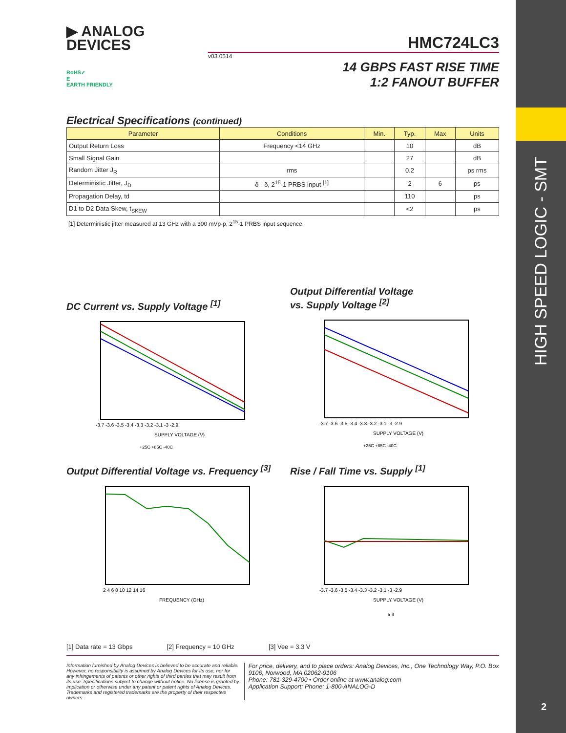HIGH SPEED LOGIC - SMT
2
▶ ANALOG
DEVICES
HMC724LC3
v03.0514
RoHS✓
E
EARTH FRIENDLY
14 GBPS FAST RISE TIME
1:2 FANOUT BUFFER
Electrical Specifications (continued)
| Parameter | Conditions | Min. | Typ. | Max | Units |
| --- | --- | --- | --- | --- | --- |
| Output Return Loss | Frequency <14 GHz | | 10 | | dB |
| Small Signal Gain | | | 27 | | dB |
| Random Jitter J<sub>R</sub> | rms | | 0.2 | | ps rms |
| Deterministic Jitter, J<sub>D</sub> | δ - δ, 2<sup>15</sup>-1 PRBS input <sup>[1]</sup> | | 2 | 6 | ps |
| Propagation Delay, td | | | 110 | | ps |
| D1 to D2 Data Skew, t<sub>SKEW</sub> | | | <2 | | ps |
[1] Deterministic jitter measured at 13 GHz with a 300 mVp-p, 2<sup>15</sup>-1 PRBS input sequence.
DC Current vs. Supply Voltage <sup>[1]</sup>
SUPPLY VOLTAGE (V)
-3.7 -3.6 -3.5 -3.4 -3.3 -3.2 -3.1 -3 -2.9
+25C +85C -40C
Output Differential Voltage
vs. Supply Voltage <sup>[2]</sup>
SUPPLY VOLTAGE (V)
-3.7 -3.6 -3.5 -3.4 -3.3 -3.2 -3.1 -3 -2.9
+25C +85C -40C
Output Differential Voltage vs. Frequency <sup>[3]</sup>
FREQUENCY (GHz)
2 4 6 8 10 12 14 16
Rise / Fall Time vs. Supply <sup>[1]</sup>
SUPPLY VOLTAGE (V)
-3.7 -3.6 -3.5 -3.4 -3.3 -3.2 -3.1 -3 -2.9
tr tf
[1] Data rate = 13 Gbps [2] Frequency = 10 GHz [3] Vee = 3.3 V
Information furnished by Analog Devices is believed to be accurate and reliable. However, no responsibility is assumed by Analog Devices for its use, nor for any infringements of patents or other rights of third parties that may result from its use. Specifications subject to change without notice. No license is granted by implication or otherwise under any patent or patent rights of Analog Devices. Trademarks and registered trademarks are the property of their respective owners.
For price, delivery, and to place orders: Analog Devices, Inc., One Technology Way, P.O. Box 9106, Norwood, MA 02062-9106
Phone: 781-329-4700 • Order online at www.analog.com
Application Support: Phone: 1-800-ANALOG-D